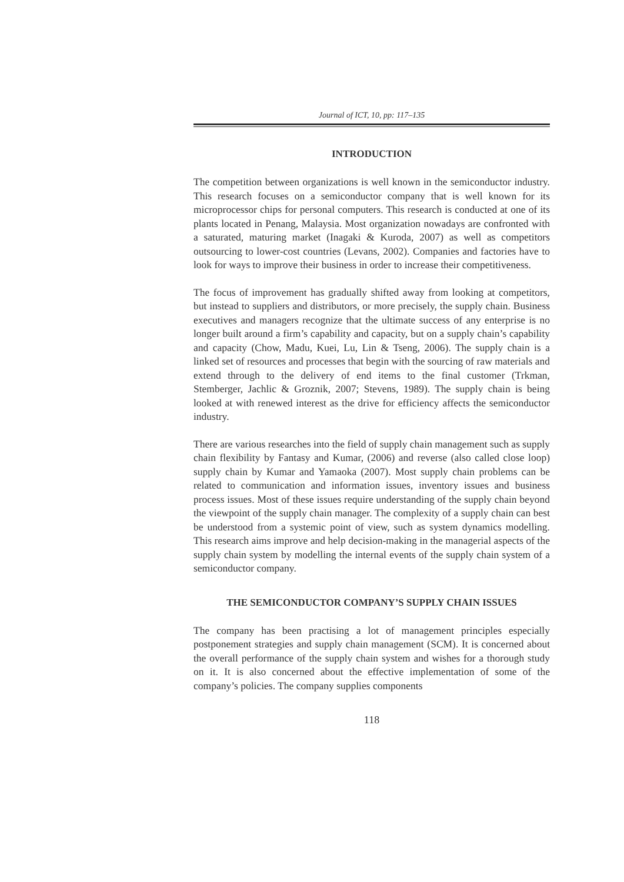Journal of ICT, 10, pp: 117–135
INTRODUCTION
The competition between organizations is well known in the semiconductor industry. This research focuses on a semiconductor company that is well known for its microprocessor chips for personal computers. This research is conducted at one of its plants located in Penang, Malaysia. Most organization nowadays are confronted with a saturated, maturing market (Inagaki & Kuroda, 2007) as well as competitors outsourcing to lower-cost countries (Levans, 2002). Companies and factories have to look for ways to improve their business in order to increase their competitiveness.
The focus of improvement has gradually shifted away from looking at competitors, but instead to suppliers and distributors, or more precisely, the supply chain. Business executives and managers recognize that the ultimate success of any enterprise is no longer built around a firm’s capability and capacity, but on a supply chain’s capability and capacity (Chow, Madu, Kuei, Lu, Lin & Tseng, 2006). The supply chain is a linked set of resources and processes that begin with the sourcing of raw materials and extend through to the delivery of end items to the final customer (Trkman, Stemberger, Jachlic & Groznik, 2007; Stevens, 1989). The supply chain is being looked at with renewed interest as the drive for efficiency affects the semiconductor industry.
There are various researches into the field of supply chain management such as supply chain flexibility by Fantasy and Kumar, (2006) and reverse (also called close loop) supply chain by Kumar and Yamaoka (2007). Most supply chain problems can be related to communication and information issues, inventory issues and business process issues. Most of these issues require understanding of the supply chain beyond the viewpoint of the supply chain manager. The complexity of a supply chain can best be understood from a systemic point of view, such as system dynamics modelling. This research aims improve and help decision-making in the managerial aspects of the supply chain system by modelling the internal events of the supply chain system of a semiconductor company.
THE SEMICONDUCTOR COMPANY’S SUPPLY CHAIN ISSUES
The company has been practising a lot of management principles especially postponement strategies and supply chain management (SCM). It is concerned about the overall performance of the supply chain system and wishes for a thorough study on it. It is also concerned about the effective implementation of some of the company’s policies. The company supplies components
118